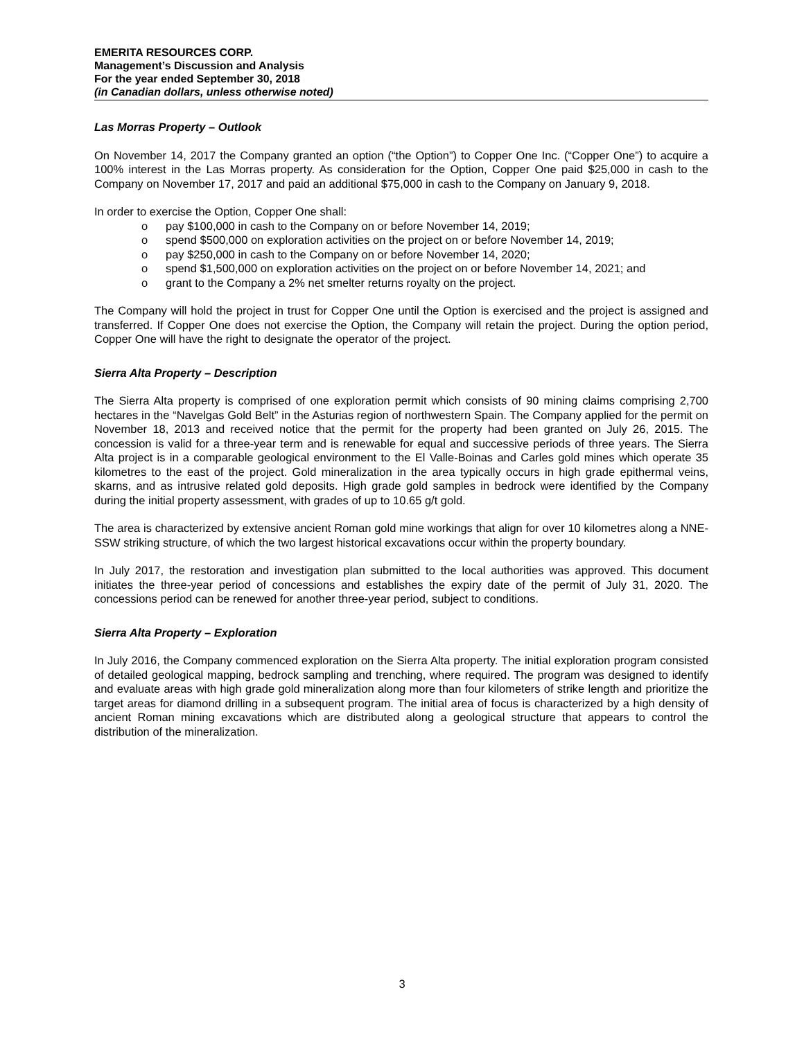EMERITA RESOURCES CORP.
Management’s Discussion and Analysis
For the year ended September 30, 2018
(in Canadian dollars, unless otherwise noted)
Las Morras Property – Outlook
On November 14, 2017 the Company granted an option (“the Option”) to Copper One Inc. (“Copper One”) to acquire a 100% interest in the Las Morras property. As consideration for the Option, Copper One paid $25,000 in cash to the Company on November 17, 2017 and paid an additional $75,000 in cash to the Company on January 9, 2018.
In order to exercise the Option, Copper One shall:
o pay $100,000 in cash to the Company on or before November 14, 2019;
o spend $500,000 on exploration activities on the project on or before November 14, 2019;
o pay $250,000 in cash to the Company on or before November 14, 2020;
o spend $1,500,000 on exploration activities on the project on or before November 14, 2021; and
o grant to the Company a 2% net smelter returns royalty on the project.
The Company will hold the project in trust for Copper One until the Option is exercised and the project is assigned and transferred. If Copper One does not exercise the Option, the Company will retain the project. During the option period, Copper One will have the right to designate the operator of the project.
Sierra Alta Property – Description
The Sierra Alta property is comprised of one exploration permit which consists of 90 mining claims comprising 2,700 hectares in the “Navelgas Gold Belt” in the Asturias region of northwestern Spain. The Company applied for the permit on November 18, 2013 and received notice that the permit for the property had been granted on July 26, 2015. The concession is valid for a three-year term and is renewable for equal and successive periods of three years. The Sierra Alta project is in a comparable geological environment to the El Valle-Boinas and Carles gold mines which operate 35 kilometres to the east of the project. Gold mineralization in the area typically occurs in high grade epithermal veins, skarns, and as intrusive related gold deposits. High grade gold samples in bedrock were identified by the Company during the initial property assessment, with grades of up to 10.65 g/t gold.
The area is characterized by extensive ancient Roman gold mine workings that align for over 10 kilometres along a NNE-SSW striking structure, of which the two largest historical excavations occur within the property boundary.
In July 2017, the restoration and investigation plan submitted to the local authorities was approved. This document initiates the three-year period of concessions and establishes the expiry date of the permit of July 31, 2020. The concessions period can be renewed for another three-year period, subject to conditions.
Sierra Alta Property – Exploration
In July 2016, the Company commenced exploration on the Sierra Alta property. The initial exploration program consisted of detailed geological mapping, bedrock sampling and trenching, where required. The program was designed to identify and evaluate areas with high grade gold mineralization along more than four kilometers of strike length and prioritize the target areas for diamond drilling in a subsequent program. The initial area of focus is characterized by a high density of ancient Roman mining excavations which are distributed along a geological structure that appears to control the distribution of the mineralization.
3